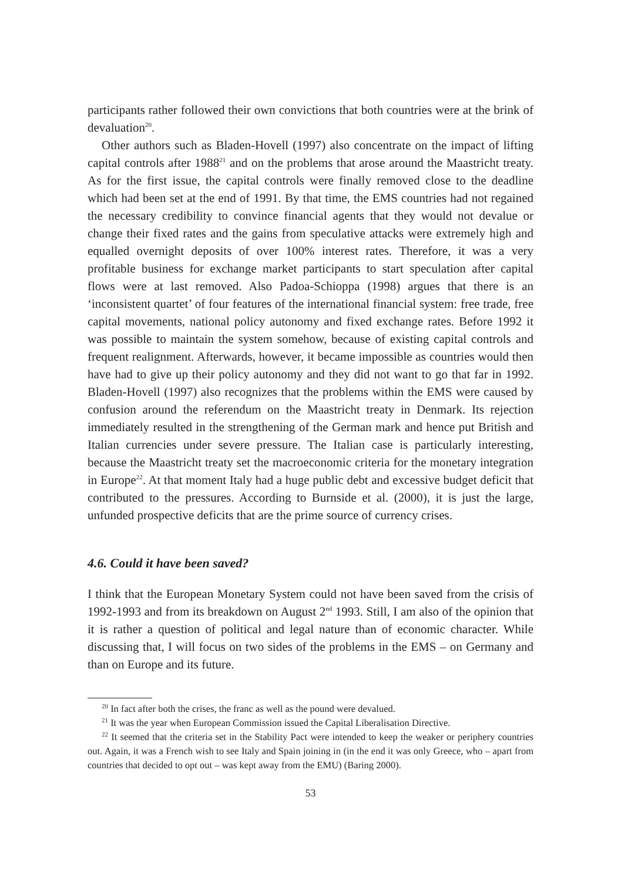participants rather followed their own convictions that both countries were at the brink of devaluation<sup>20</sup>.
Other authors such as Bladen-Hovell (1997) also concentrate on the impact of lifting capital controls after 1988<sup>21</sup> and on the problems that arose around the Maastricht treaty. As for the first issue, the capital controls were finally removed close to the deadline which had been set at the end of 1991. By that time, the EMS countries had not regained the necessary credibility to convince financial agents that they would not devalue or change their fixed rates and the gains from speculative attacks were extremely high and equalled overnight deposits of over 100% interest rates. Therefore, it was a very profitable business for exchange market participants to start speculation after capital flows were at last removed. Also Padoa-Schioppa (1998) argues that there is an ‘inconsistent quartet’ of four features of the international financial system: free trade, free capital movements, national policy autonomy and fixed exchange rates. Before 1992 it was possible to maintain the system somehow, because of existing capital controls and frequent realignment. Afterwards, however, it became impossible as countries would then have had to give up their policy autonomy and they did not want to go that far in 1992. Bladen-Hovell (1997) also recognizes that the problems within the EMS were caused by confusion around the referendum on the Maastricht treaty in Denmark. Its rejection immediately resulted in the strengthening of the German mark and hence put British and Italian currencies under severe pressure. The Italian case is particularly interesting, because the Maastricht treaty set the macroeconomic criteria for the monetary integration in Europe<sup>22</sup>. At that moment Italy had a huge public debt and excessive budget deficit that contributed to the pressures. According to Burnside et al. (2000), it is just the large, unfunded prospective deficits that are the prime source of currency crises.
4.6. Could it have been saved?
I think that the European Monetary System could not have been saved from the crisis of 1992-1993 and from its breakdown on August 2<sup>nd</sup> 1993. Still, I am also of the opinion that it is rather a question of political and legal nature than of economic character. While discussing that, I will focus on two sides of the problems in the EMS – on Germany and than on Europe and its future.
<sup>20</sup> In fact after both the crises, the franc as well as the pound were devalued.
<sup>21</sup> It was the year when European Commission issued the Capital Liberalisation Directive.
<sup>22</sup> It seemed that the criteria set in the Stability Pact were intended to keep the weaker or periphery countries out. Again, it was a French wish to see Italy and Spain joining in (in the end it was only Greece, who – apart from countries that decided to opt out – was kept away from the EMU) (Baring 2000).
53